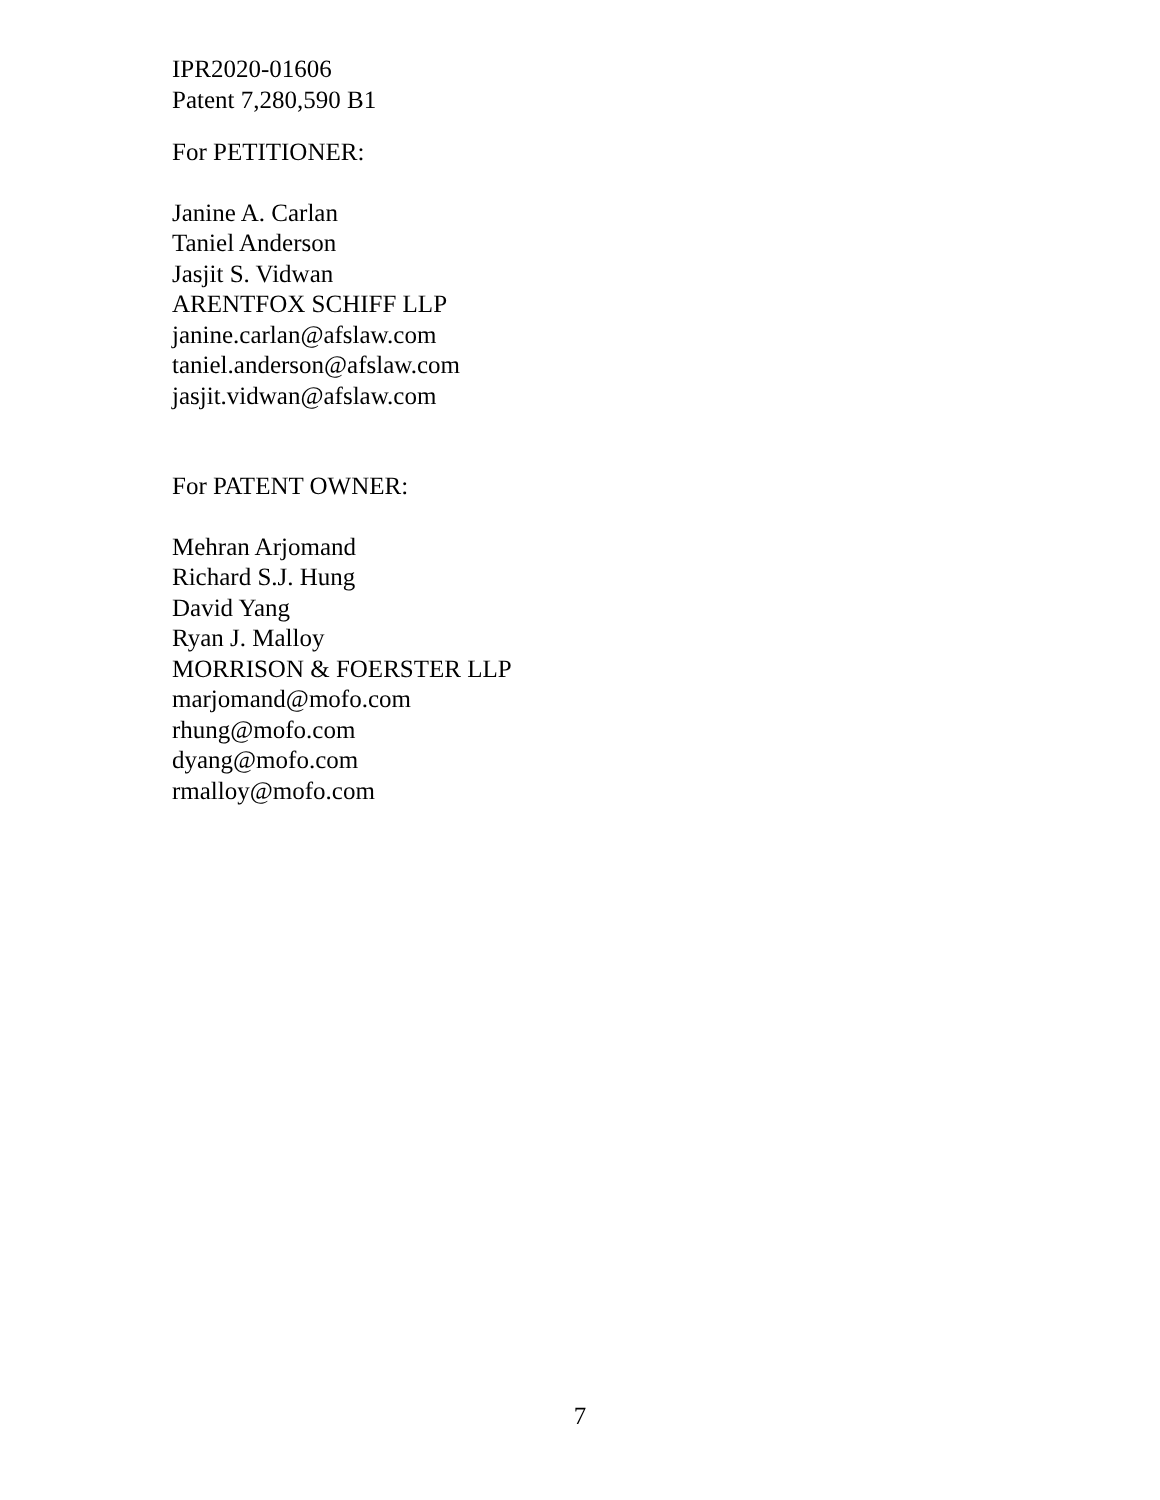IPR2020-01606
Patent 7,280,590 B1
For PETITIONER:
Janine A. Carlan
Taniel Anderson
Jasjit S. Vidwan
ARENTFOX SCHIFF LLP
janine.carlan@afslaw.com
taniel.anderson@afslaw.com
jasjit.vidwan@afslaw.com
For PATENT OWNER:
Mehran Arjomand
Richard S.J. Hung
David Yang
Ryan J. Malloy
MORRISON & FOERSTER LLP
marjomand@mofo.com
rhung@mofo.com
dyang@mofo.com
rmalloy@mofo.com
7